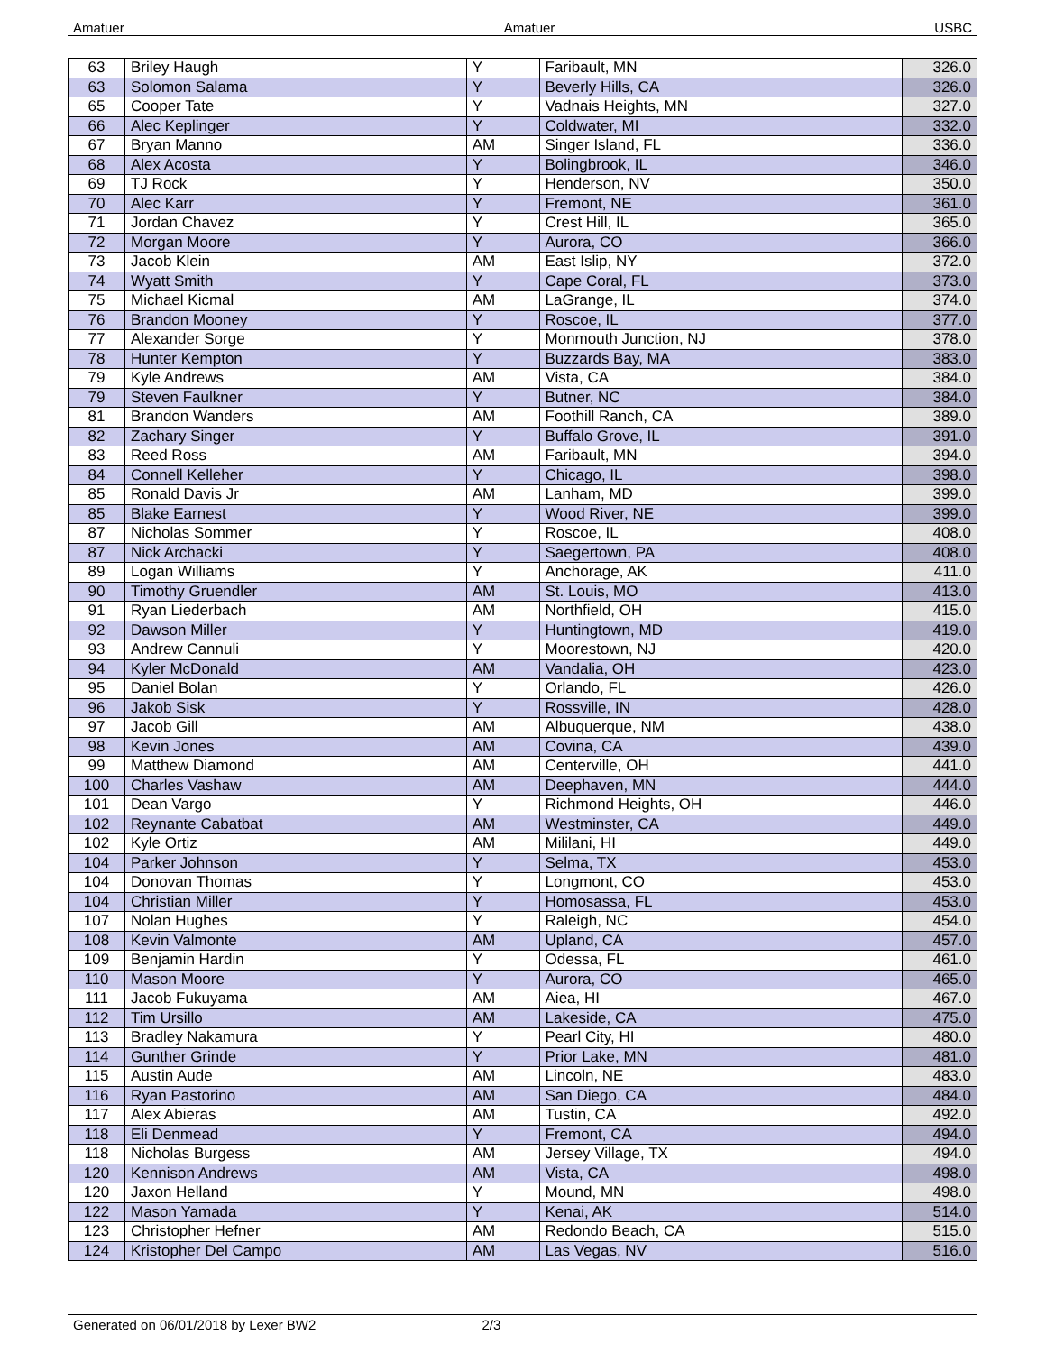Amatuer Amatuer USBC
| 63 | Briley Haugh | Y | Faribault, MN | 326.0 |
| 63 | Solomon Salama | Y | Beverly Hills, CA | 326.0 |
| 65 | Cooper Tate | Y | Vadnais Heights, MN | 327.0 |
| 66 | Alec Keplinger | Y | Coldwater, MI | 332.0 |
| 67 | Bryan Manno | AM | Singer Island, FL | 336.0 |
| 68 | Alex Acosta | Y | Bolingbrook, IL | 346.0 |
| 69 | TJ Rock | Y | Henderson, NV | 350.0 |
| 70 | Alec Karr | Y | Fremont, NE | 361.0 |
| 71 | Jordan Chavez | Y | Crest Hill, IL | 365.0 |
| 72 | Morgan Moore | Y | Aurora, CO | 366.0 |
| 73 | Jacob Klein | AM | East Islip, NY | 372.0 |
| 74 | Wyatt Smith | Y | Cape Coral, FL | 373.0 |
| 75 | Michael Kicmal | AM | LaGrange, IL | 374.0 |
| 76 | Brandon Mooney | Y | Roscoe, IL | 377.0 |
| 77 | Alexander Sorge | Y | Monmouth Junction, NJ | 378.0 |
| 78 | Hunter Kempton | Y | Buzzards Bay, MA | 383.0 |
| 79 | Kyle Andrews | AM | Vista, CA | 384.0 |
| 79 | Steven Faulkner | Y | Butner, NC | 384.0 |
| 81 | Brandon Wanders | AM | Foothill Ranch, CA | 389.0 |
| 82 | Zachary Singer | Y | Buffalo Grove, IL | 391.0 |
| 83 | Reed Ross | AM | Faribault, MN | 394.0 |
| 84 | Connell Kelleher | Y | Chicago, IL | 398.0 |
| 85 | Ronald Davis Jr | AM | Lanham, MD | 399.0 |
| 85 | Blake Earnest | Y | Wood River, NE | 399.0 |
| 87 | Nicholas Sommer | Y | Roscoe, IL | 408.0 |
| 87 | Nick Archacki | Y | Saegertown, PA | 408.0 |
| 89 | Logan Williams | Y | Anchorage, AK | 411.0 |
| 90 | Timothy Gruendler | AM | St. Louis, MO | 413.0 |
| 91 | Ryan Liederbach | AM | Northfield, OH | 415.0 |
| 92 | Dawson Miller | Y | Huntingtown, MD | 419.0 |
| 93 | Andrew Cannuli | Y | Moorestown, NJ | 420.0 |
| 94 | Kyler McDonald | AM | Vandalia, OH | 423.0 |
| 95 | Daniel Bolan | Y | Orlando, FL | 426.0 |
| 96 | Jakob Sisk | Y | Rossville, IN | 428.0 |
| 97 | Jacob Gill | AM | Albuquerque, NM | 438.0 |
| 98 | Kevin Jones | AM | Covina, CA | 439.0 |
| 99 | Matthew Diamond | AM | Centerville, OH | 441.0 |
| 100 | Charles Vashaw | AM | Deephaven, MN | 444.0 |
| 101 | Dean Vargo | Y | Richmond Heights, OH | 446.0 |
| 102 | Reynante Cabatbat | AM | Westminster, CA | 449.0 |
| 102 | Kyle Ortiz | AM | Mililani, HI | 449.0 |
| 104 | Parker Johnson | Y | Selma, TX | 453.0 |
| 104 | Donovan Thomas | Y | Longmont, CO | 453.0 |
| 104 | Christian Miller | Y | Homosassa, FL | 453.0 |
| 107 | Nolan Hughes | Y | Raleigh, NC | 454.0 |
| 108 | Kevin Valmonte | AM | Upland, CA | 457.0 |
| 109 | Benjamin Hardin | Y | Odessa, FL | 461.0 |
| 110 | Mason Moore | Y | Aurora, CO | 465.0 |
| 111 | Jacob Fukuyama | AM | Aiea, HI | 467.0 |
| 112 | Tim Ursillo | AM | Lakeside, CA | 475.0 |
| 113 | Bradley Nakamura | Y | Pearl City, HI | 480.0 |
| 114 | Gunther Grinde | Y | Prior Lake, MN | 481.0 |
| 115 | Austin Aude | AM | Lincoln, NE | 483.0 |
| 116 | Ryan Pastorino | AM | San Diego, CA | 484.0 |
| 117 | Alex Abieras | AM | Tustin, CA | 492.0 |
| 118 | Eli Denmead | Y | Fremont, CA | 494.0 |
| 118 | Nicholas Burgess | AM | Jersey Village, TX | 494.0 |
| 120 | Kennison Andrews | AM | Vista, CA | 498.0 |
| 120 | Jaxon Helland | Y | Mound, MN | 498.0 |
| 122 | Mason Yamada | Y | Kenai, AK | 514.0 |
| 123 | Christopher Hefner | AM | Redondo Beach, CA | 515.0 |
| 124 | Kristopher Del Campo | AM | Las Vegas, NV | 516.0 |
Generated on 06/01/2018 by Lexer BW2 2/3